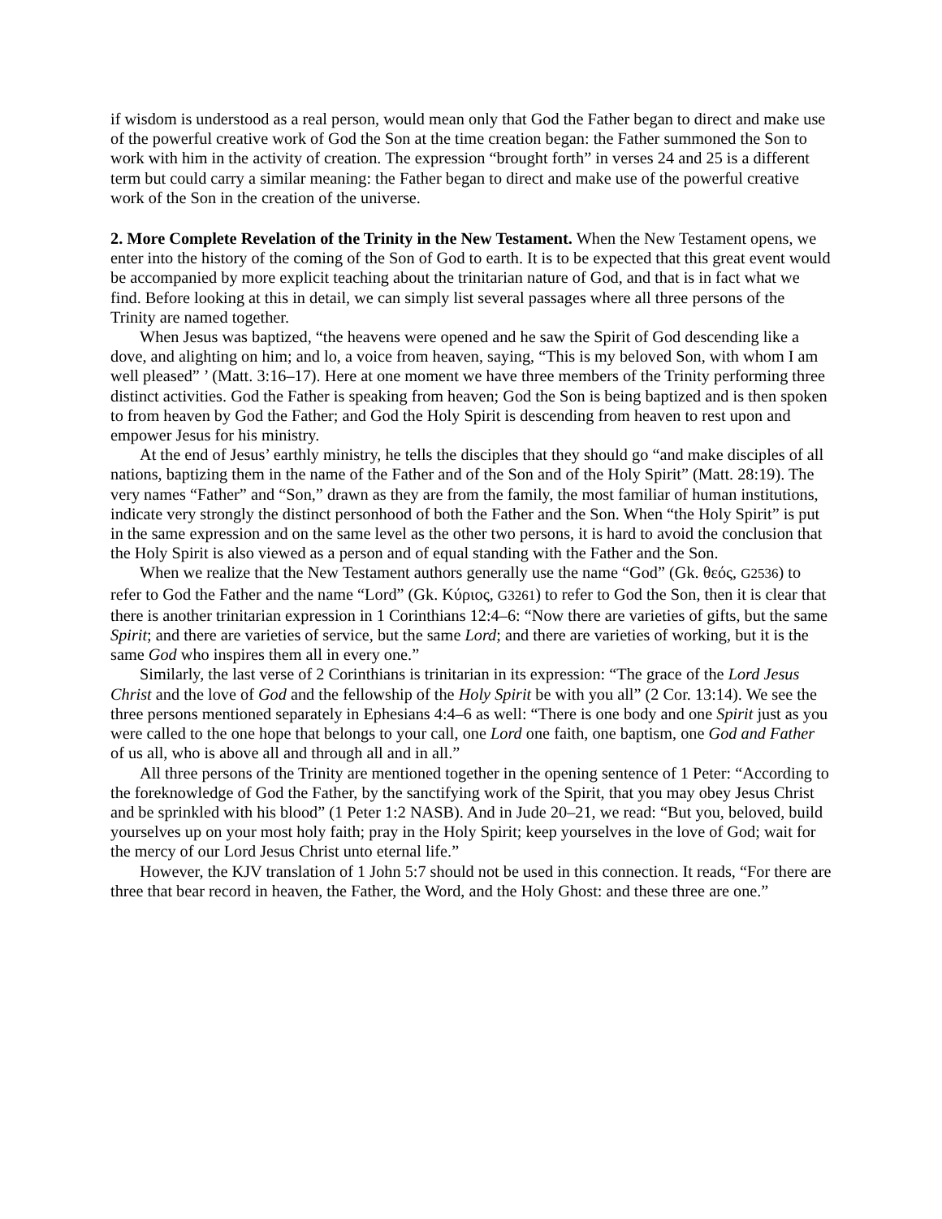if wisdom is understood as a real person, would mean only that God the Father began to direct and make use of the powerful creative work of God the Son at the time creation began: the Father summoned the Son to work with him in the activity of creation. The expression “brought forth” in verses 24 and 25 is a different term but could carry a similar meaning: the Father began to direct and make use of the powerful creative work of the Son in the creation of the universe.
2. More Complete Revelation of the Trinity in the New Testament. When the New Testament opens, we enter into the history of the coming of the Son of God to earth. It is to be expected that this great event would be accompanied by more explicit teaching about the trinitarian nature of God, and that is in fact what we find. Before looking at this in detail, we can simply list several passages where all three persons of the Trinity are named together.
When Jesus was baptized, “the heavens were opened and he saw the Spirit of God descending like a dove, and alighting on him; and lo, a voice from heaven, saying, “This is my beloved Son, with whom I am well pleased” ’ (Matt. 3:16–17). Here at one moment we have three members of the Trinity performing three distinct activities. God the Father is speaking from heaven; God the Son is being baptized and is then spoken to from heaven by God the Father; and God the Holy Spirit is descending from heaven to rest upon and empower Jesus for his ministry.
At the end of Jesus’ earthly ministry, he tells the disciples that they should go “and make disciples of all nations, baptizing them in the name of the Father and of the Son and of the Holy Spirit” (Matt. 28:19). The very names “Father” and “Son,” drawn as they are from the family, the most familiar of human institutions, indicate very strongly the distinct personhood of both the Father and the Son. When “the Holy Spirit” is put in the same expression and on the same level as the other two persons, it is hard to avoid the conclusion that the Holy Spirit is also viewed as a person and of equal standing with the Father and the Son.
When we realize that the New Testament authors generally use the name “God” (Gk. θεός, G2536) to refer to God the Father and the name “Lord” (Gk. Κύριος, G3261) to refer to God the Son, then it is clear that there is another trinitarian expression in 1 Corinthians 12:4–6: “Now there are varieties of gifts, but the same Spirit; and there are varieties of service, but the same Lord; and there are varieties of working, but it is the same God who inspires them all in every one.”
Similarly, the last verse of 2 Corinthians is trinitarian in its expression: “The grace of the Lord Jesus Christ and the love of God and the fellowship of the Holy Spirit be with you all” (2 Cor. 13:14). We see the three persons mentioned separately in Ephesians 4:4–6 as well: “There is one body and one Spirit just as you were called to the one hope that belongs to your call, one Lord one faith, one baptism, one God and Father of us all, who is above all and through all and in all.”
All three persons of the Trinity are mentioned together in the opening sentence of 1 Peter: “According to the foreknowledge of God the Father, by the sanctifying work of the Spirit, that you may obey Jesus Christ and be sprinkled with his blood” (1 Peter 1:2 NASB). And in Jude 20–21, we read: “But you, beloved, build yourselves up on your most holy faith; pray in the Holy Spirit; keep yourselves in the love of God; wait for the mercy of our Lord Jesus Christ unto eternal life.”
However, the KJV translation of 1 John 5:7 should not be used in this connection. It reads, “For there are three that bear record in heaven, the Father, the Word, and the Holy Ghost: and these three are one.”